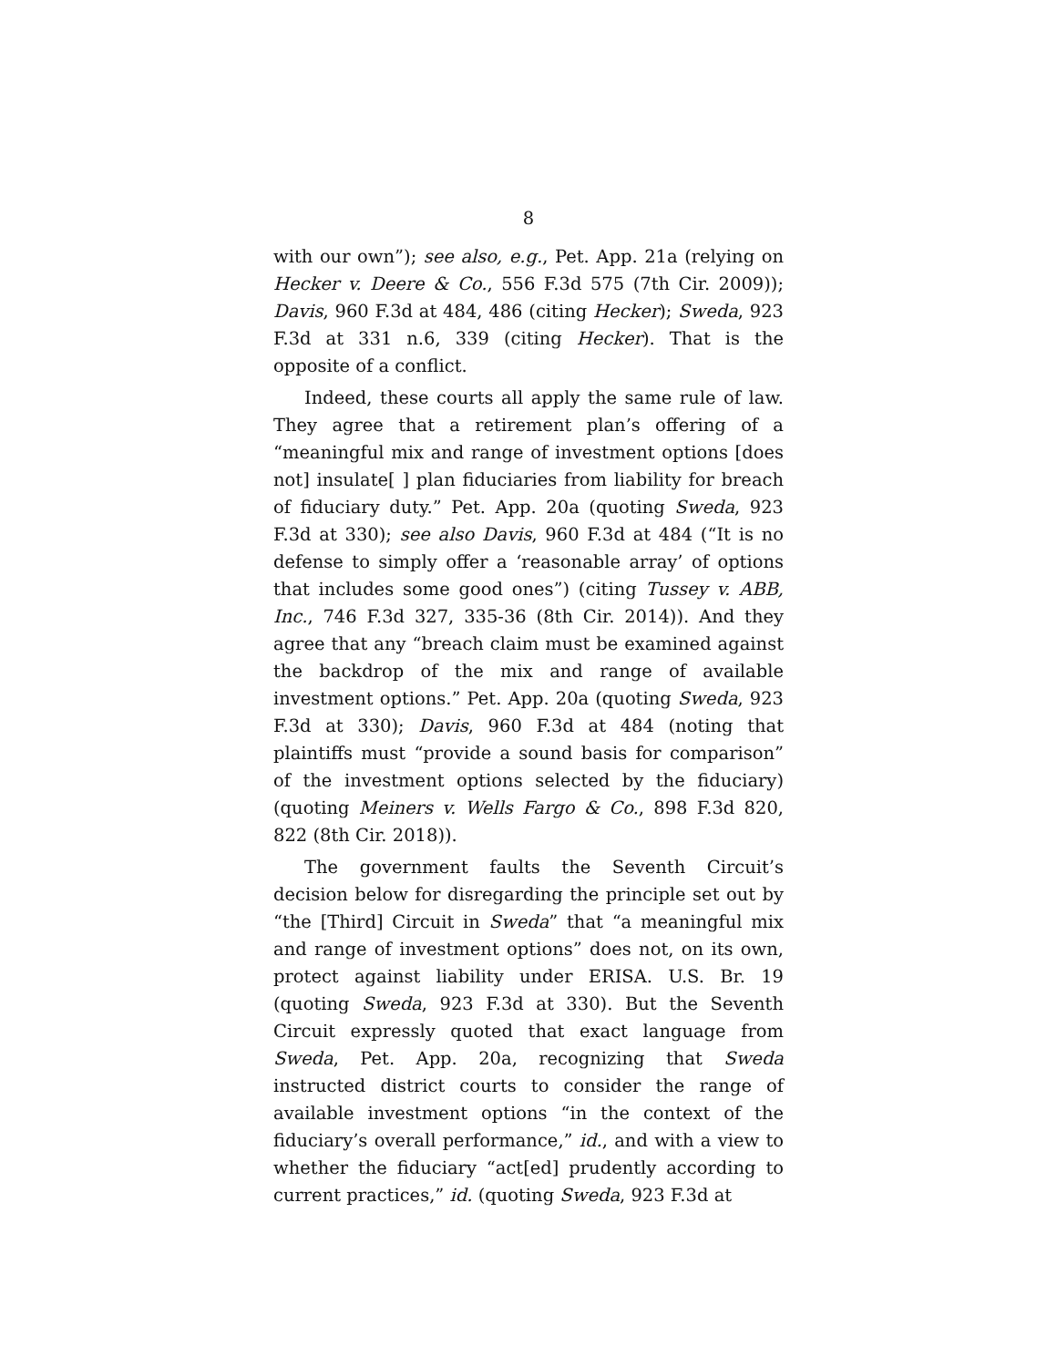8
with our own”); see also, e.g., Pet. App. 21a (relying on Hecker v. Deere & Co., 556 F.3d 575 (7th Cir. 2009)); Davis, 960 F.3d at 484, 486 (citing Hecker); Sweda, 923 F.3d at 331 n.6, 339 (citing Hecker). That is the opposite of a conflict.
Indeed, these courts all apply the same rule of law. They agree that a retirement plan’s offering of a “meaningful mix and range of investment options [does not] insulate[ ] plan fiduciaries from liability for breach of fiduciary duty.” Pet. App. 20a (quoting Sweda, 923 F.3d at 330); see also Davis, 960 F.3d at 484 (“It is no defense to simply offer a ‘reasonable array’ of options that includes some good ones”) (citing Tussey v. ABB, Inc., 746 F.3d 327, 335-36 (8th Cir. 2014)). And they agree that any “breach claim must be examined against the backdrop of the mix and range of available investment options.” Pet. App. 20a (quoting Sweda, 923 F.3d at 330); Davis, 960 F.3d at 484 (noting that plaintiffs must “provide a sound basis for comparison” of the investment options selected by the fiduciary) (quoting Meiners v. Wells Fargo & Co., 898 F.3d 820, 822 (8th Cir. 2018)).
The government faults the Seventh Circuit’s decision below for disregarding the principle set out by “the [Third] Circuit in Sweda” that “a meaningful mix and range of investment options” does not, on its own, protect against liability under ERISA. U.S. Br. 19 (quoting Sweda, 923 F.3d at 330). But the Seventh Circuit expressly quoted that exact language from Sweda, Pet. App. 20a, recognizing that Sweda instructed district courts to consider the range of available investment options “in the context of the fiduciary’s overall performance,” id., and with a view to whether the fiduciary “act[ed] prudently according to current practices,” id. (quoting Sweda, 923 F.3d at